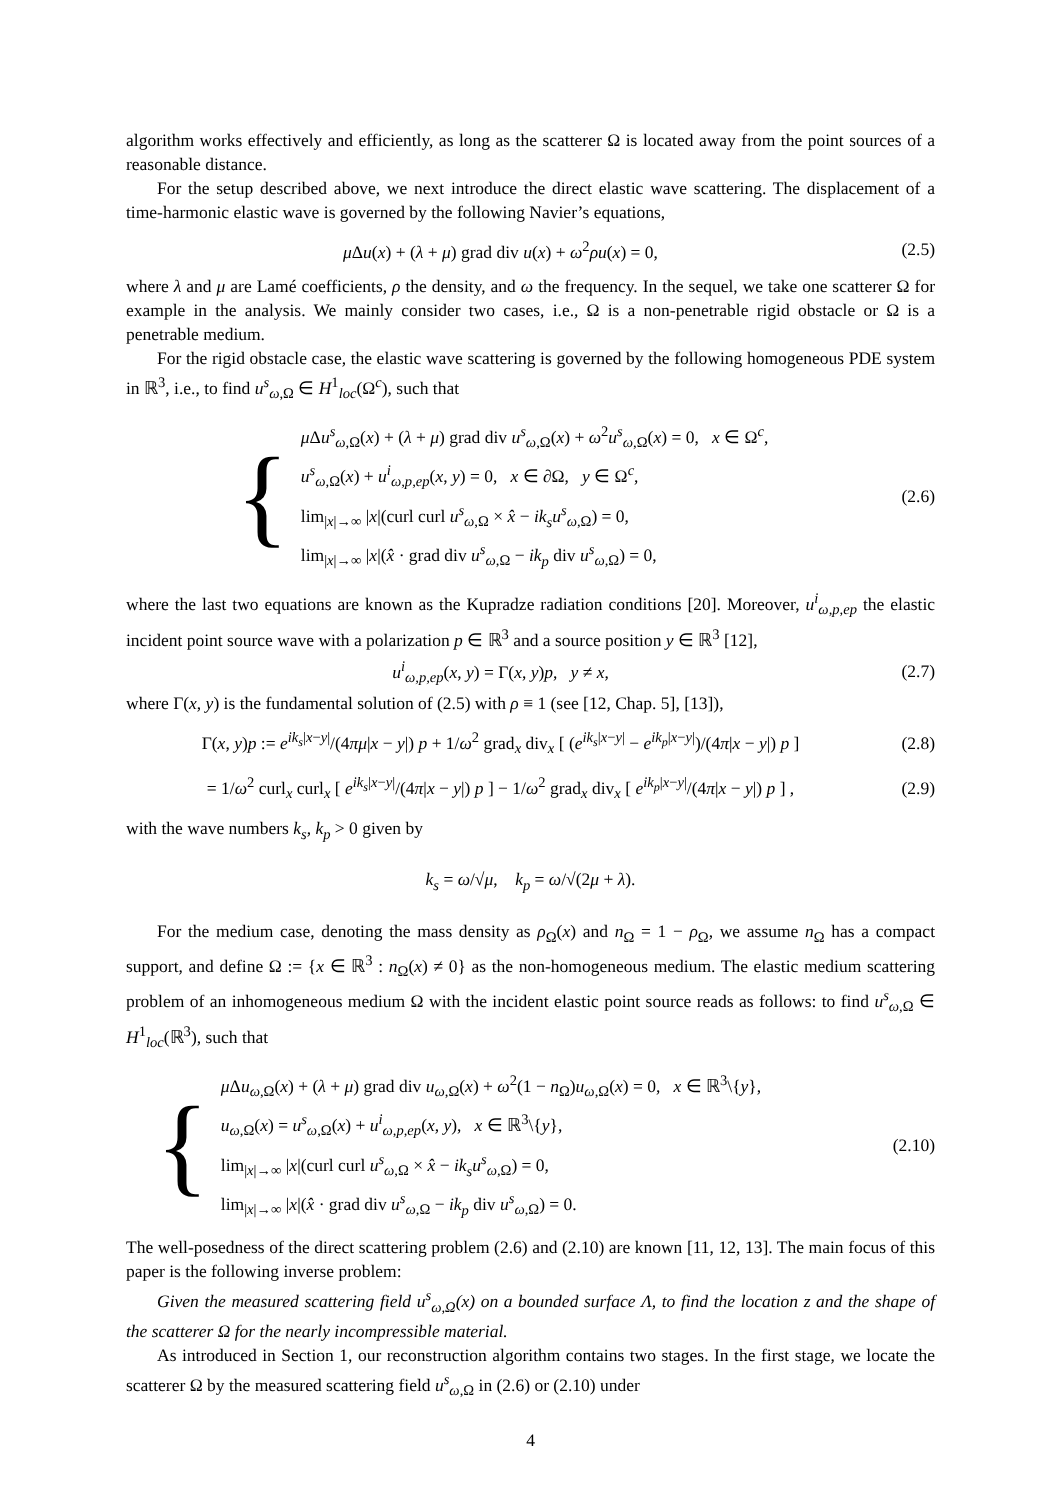algorithm works effectively and efficiently, as long as the scatterer Ω is located away from the point sources of a reasonable distance.
For the setup described above, we next introduce the direct elastic wave scattering. The displacement of a time-harmonic elastic wave is governed by the following Navier’s equations,
μ Δu(x) + (λ + μ) grad div u(x) + ω<sup>2</sup>ρu(x) = 0,
(2.5)
where λ and μ are Lamé coefficients, ρ the density, and ω the frequency. In the sequel, we take one scatterer Ω for example in the analysis. We mainly consider two cases, i.e., Ω is a non-penetrable rigid obstacle or Ω is a penetrable medium.
For the rigid obstacle case, the elastic wave scattering is governed by the following homogeneous PDE system in ℝ<sup>3</sup>, i.e., to find u<sup>s</sup><sub>ω,Ω</sub> ∈ H<sup>1</sup><sub>loc</sub>(Ω<sup>c</sup>), such that
{
μ Δu<sup>s</sup><sub>ω,Ω</sub>(x) + (λ + μ) grad div u<sup>s</sup><sub>ω,Ω</sub>(x) + ω<sup>2</sup>u<sup>s</sup><sub>ω,Ω</sub>(x) = 0, x ∈ Ω<sup>c</sup>,
u<sup>s</sup><sub>ω,Ω</sub>(x) + u<sup>i</sup><sub>ω,p,ep</sub>(x, y) = 0, x ∈ ∂Ω, y ∈ Ω<sup>c</sup>,
lim<sub>|x|→∞</sub> |x|(curl curl u<sup>s</sup><sub>ω,Ω</sub> × x̂ − ik<sub>s</sub>u<sup>s</sup><sub>ω,Ω</sub>) = 0,
lim<sub>|x|→∞</sub> |x|(x̂ · grad div u<sup>s</sup><sub>ω,Ω</sub> − ik<sub>p</sub> div u<sup>s</sup><sub>ω,Ω</sub>) = 0,
(2.6)
where the last two equations are known as the Kupradze radiation conditions [20]. Moreover, u<sup>i</sup><sub>ω,p,ep</sub> the elastic incident point source wave with a polarization p ∈ ℝ<sup>3</sup> and a source position y ∈ ℝ<sup>3</sup> [12],
u<sup>i</sup><sub>ω,p,ep</sub>(x, y) = Γ(x, y)p, y ≠ x,
(2.7)
where Γ(x, y) is the fundamental solution of (2.5) with ρ ≡ 1 (see [12, Chap. 5], [13]),
Γ(x, y)p := e<sup>ik<sub>s</sub>|x−y|</sup>/(4πμ|x − y|) p + 1/ω<sup>2</sup> grad<sub>x</sub> div<sub>x</sub> [ (e<sup>ik<sub>s</sub>|x−y|</sup> − e<sup>ik<sub>p</sub>|x−y|</sup>)/(4π|x − y|) p ]
(2.8)
= 1/ω<sup>2</sup> curl<sub>x</sub> curl<sub>x</sub> [ e<sup>ik<sub>s</sub>|x−y|</sup>/(4π|x − y|) p ] − 1/ω<sup>2</sup> grad<sub>x</sub> div<sub>x</sub> [ e<sup>ik<sub>p</sub>|x−y|</sup>/(4π|x − y|) p ] ,
(2.9)
with the wave numbers k<sub>s</sub>, k<sub>p</sub> > 0 given by
k<sub>s</sub> = ω/√μ, k<sub>p</sub> = ω/√(2μ + λ).
For the medium case, denoting the mass density as ρ<sub>Ω</sub>(x) and n<sub>Ω</sub> = 1 − ρ<sub>Ω</sub>, we assume n<sub>Ω</sub> has a compact support, and define Ω := {x ∈ ℝ<sup>3</sup> : n<sub>Ω</sub>(x) ≠ 0} as the non-homogeneous medium. The elastic medium scattering problem of an inhomogeneous medium Ω with the incident elastic point source reads as follows: to find u<sup>s</sup><sub>ω,Ω</sub> ∈ H<sup>1</sup><sub>loc</sub>(ℝ<sup>3</sup>), such that
{
μ Δu<sub>ω,Ω</sub>(x) + (λ + μ) grad div u<sub>ω,Ω</sub>(x) + ω<sup>2</sup>(1 − n<sub>Ω</sub>)u<sub>ω,Ω</sub>(x) = 0, x ∈ ℝ<sup>3</sup>\{y},
u<sub>ω,Ω</sub>(x) = u<sup>s</sup><sub>ω,Ω</sub>(x) + u<sup>i</sup><sub>ω,p,ep</sub>(x, y), x ∈ ℝ<sup>3</sup>\{y},
lim<sub>|x|→∞</sub> |x|(curl curl u<sup>s</sup><sub>ω,Ω</sub> × x̂ − ik<sub>s</sub>u<sup>s</sup><sub>ω,Ω</sub>) = 0,
lim<sub>|x|→∞</sub> |x|(x̂ · grad div u<sup>s</sup><sub>ω,Ω</sub> − ik<sub>p</sub> div u<sup>s</sup><sub>ω,Ω</sub>) = 0.
(2.10)
The well-posedness of the direct scattering problem (2.6) and (2.10) are known [11, 12, 13]. The main focus of this paper is the following inverse problem:
Given the measured scattering field u<sup>s</sup><sub>ω,Ω</sub>(x) on a bounded surface Λ, to find the location z and the shape of the scatterer Ω for the nearly incompressible material.
As introduced in Section 1, our reconstruction algorithm contains two stages. In the first stage, we locate the scatterer Ω by the measured scattering field u<sup>s</sup><sub>ω,Ω</sub> in (2.6) or (2.10) under
4